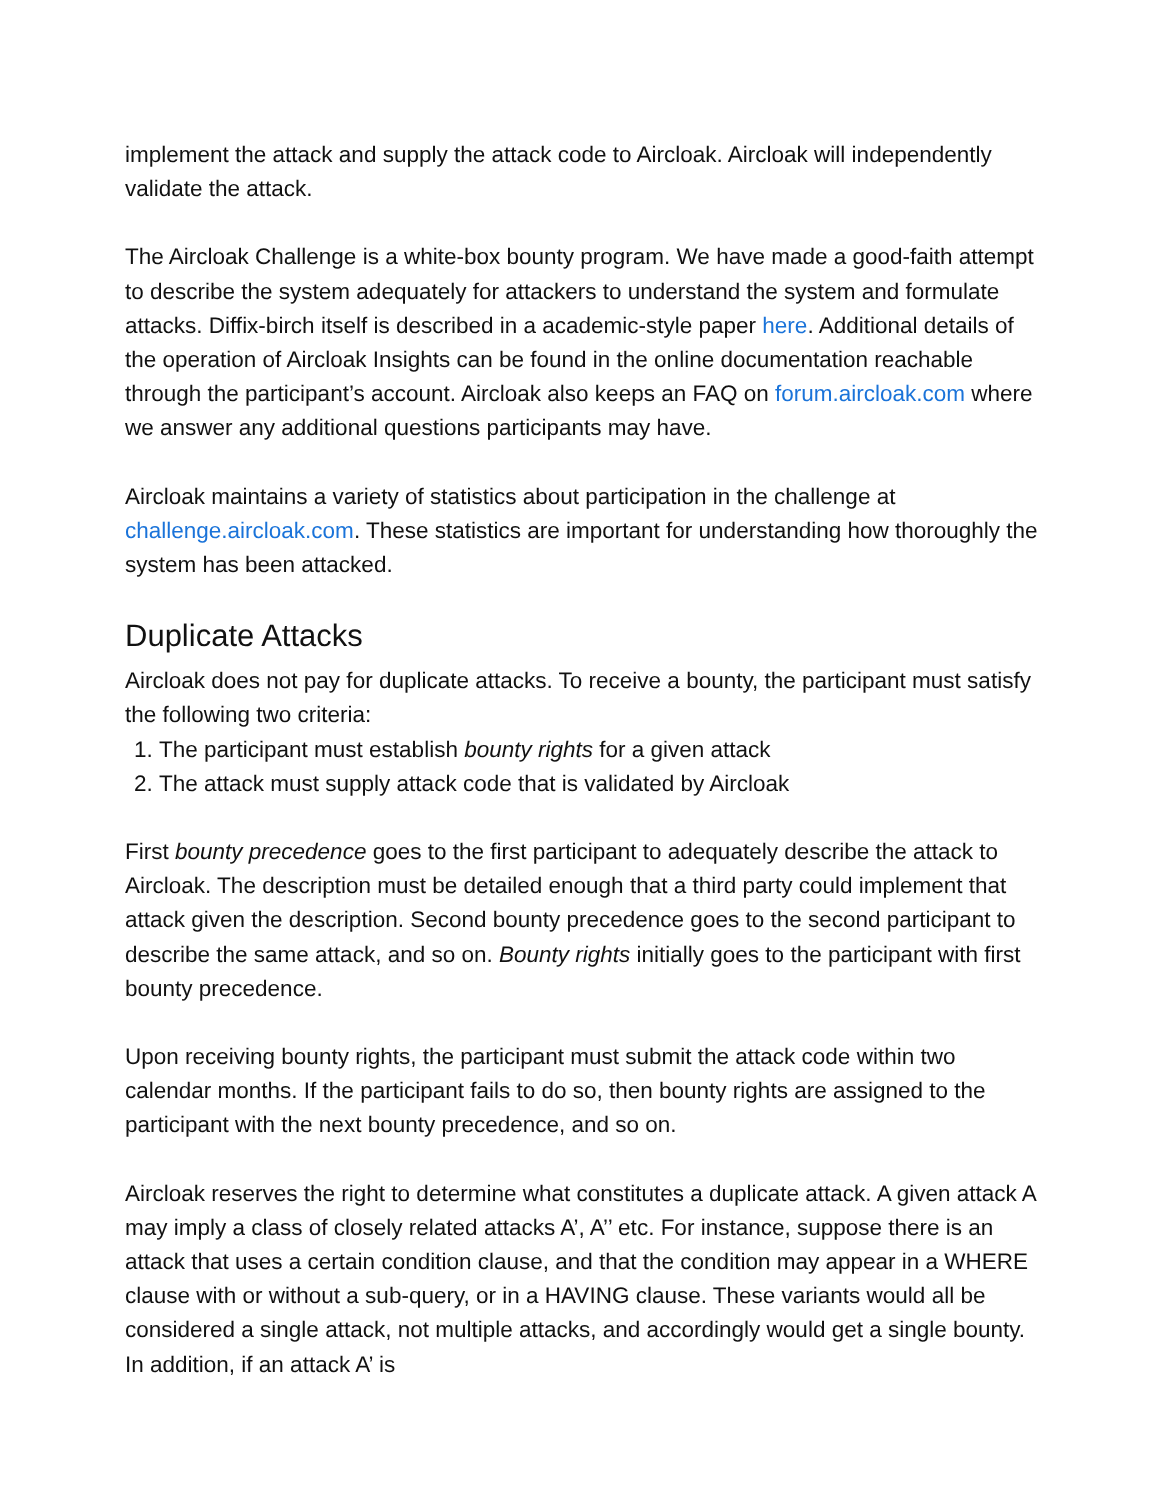implement the attack and supply the attack code to Aircloak. Aircloak will independently validate the attack.
The Aircloak Challenge is a white-box bounty program. We have made a good-faith attempt to describe the system adequately for attackers to understand the system and formulate attacks. Diffix-birch itself is described in a academic-style paper here. Additional details of the operation of Aircloak Insights can be found in the online documentation reachable through the participant’s account. Aircloak also keeps an FAQ on forum.aircloak.com where we answer any additional questions participants may have.
Aircloak maintains a variety of statistics about participation in the challenge at challenge.aircloak.com. These statistics are important for understanding how thoroughly the system has been attacked.
Duplicate Attacks
Aircloak does not pay for duplicate attacks. To receive a bounty, the participant must satisfy the following two criteria:
1. The participant must establish bounty rights for a given attack
2. The attack must supply attack code that is validated by Aircloak
First bounty precedence goes to the first participant to adequately describe the attack to Aircloak. The description must be detailed enough that a third party could implement that attack given the description. Second bounty precedence goes to the second participant to describe the same attack, and so on. Bounty rights initially goes to the participant with first bounty precedence.
Upon receiving bounty rights, the participant must submit the attack code within two calendar months. If the participant fails to do so, then bounty rights are assigned to the participant with the next bounty precedence, and so on.
Aircloak reserves the right to determine what constitutes a duplicate attack. A given attack A may imply a class of closely related attacks A’, A’’ etc. For instance, suppose there is an attack that uses a certain condition clause, and that the condition may appear in a WHERE clause with or without a sub-query, or in a HAVING clause. These variants would all be considered a single attack, not multiple attacks, and accordingly would get a single bounty. In addition, if an attack A’ is